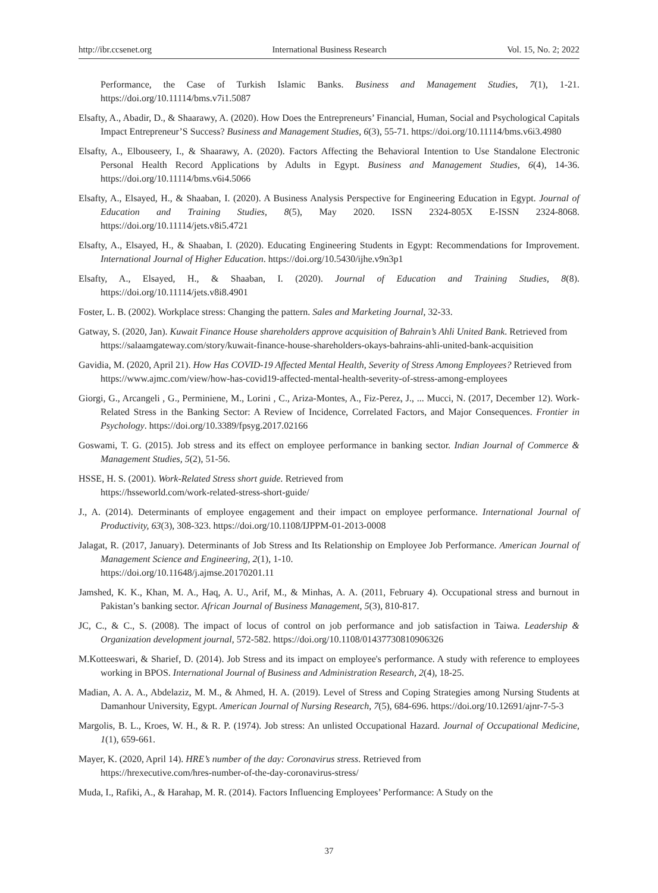http://ibr.ccsenet.org International Business Research Vol. 15, No. 2; 2022
Performance, the Case of Turkish Islamic Banks. Business and Management Studies, 7(1), 1-21. https://doi.org/10.11114/bms.v7i1.5087
Elsafty, A., Abadir, D., & Shaarawy, A. (2020). How Does the Entrepreneurs’ Financial, Human, Social and Psychological Capitals Impact Entrepreneur’S Success? Business and Management Studies, 6(3), 55-71. https://doi.org/10.11114/bms.v6i3.4980
Elsafty, A., Elbouseery, I., & Shaarawy, A. (2020). Factors Affecting the Behavioral Intention to Use Standalone Electronic Personal Health Record Applications by Adults in Egypt. Business and Management Studies, 6(4), 14-36. https://doi.org/10.11114/bms.v6i4.5066
Elsafty, A., Elsayed, H., & Shaaban, I. (2020). A Business Analysis Perspective for Engineering Education in Egypt. Journal of Education and Training Studies, 8(5), May 2020. ISSN 2324-805X E-ISSN 2324-8068. https://doi.org/10.11114/jets.v8i5.4721
Elsafty, A., Elsayed, H., & Shaaban, I. (2020). Educating Engineering Students in Egypt: Recommendations for Improvement. International Journal of Higher Education. https://doi.org/10.5430/ijhe.v9n3p1
Elsafty, A., Elsayed, H., & Shaaban, I. (2020). Journal of Education and Training Studies, 8(8). https://doi.org/10.11114/jets.v8i8.4901
Foster, L. B. (2002). Workplace stress: Changing the pattern. Sales and Marketing Journal, 32-33.
Gatway, S. (2020, Jan). Kuwait Finance House shareholders approve acquisition of Bahrain’s Ahli United Bank. Retrieved from
https://salaamgateway.com/story/kuwait-finance-house-shareholders-okays-bahrains-ahli-united-bank-acquisition
Gavidia, M. (2020, April 21). How Has COVID-19 Affected Mental Health, Severity of Stress Among Employees? Retrieved from
https://www.ajmc.com/view/how-has-covid19-affected-mental-health-severity-of-stress-among-employees
Giorgi, G., Arcangeli , G., Perminiene, M., Lorini , C., Ariza-Montes, A., Fiz-Perez, J., ... Mucci, N. (2017, December 12). Work-Related Stress in the Banking Sector: A Review of Incidence, Correlated Factors, and Major Consequences. Frontier in Psychology. https://doi.org/10.3389/fpsyg.2017.02166
Goswami, T. G. (2015). Job stress and its effect on employee performance in banking sector. Indian Journal of Commerce & Management Studies, 5(2), 51-56.
HSSE, H. S. (2001). Work-Related Stress short guide. Retrieved from
https://hsseworld.com/work-related-stress-short-guide/
J., A. (2014). Determinants of employee engagement and their impact on employee performance. International Journal of Productivity, 63(3), 308-323. https://doi.org/10.1108/IJPPM-01-2013-0008
Jalagat, R. (2017, January). Determinants of Job Stress and Its Relationship on Employee Job Performance. American Journal of Management Science and Engineering, 2(1), 1-10.
https://doi.org/10.11648/j.ajmse.20170201.11
Jamshed, K. K., Khan, M. A., Haq, A. U., Arif, M., & Minhas, A. A. (2011, February 4). Occupational stress and burnout in Pakistan’s banking sector. African Journal of Business Management, 5(3), 810-817.
JC, C., & C., S. (2008). The impact of locus of control on job performance and job satisfaction in Taiwa. Leadership & Organization development journal, 572-582. https://doi.org/10.1108/01437730810906326
M.Kotteeswari, & Sharief, D. (2014). Job Stress and its impact on employee's performance. A study with reference to employees working in BPOS. International Journal of Business and Administration Research, 2(4), 18-25.
Madian, A. A. A., Abdelaziz, M. M., & Ahmed, H. A. (2019). Level of Stress and Coping Strategies among Nursing Students at Damanhour University, Egypt. American Journal of Nursing Research, 7(5), 684-696. https://doi.org/10.12691/ajnr-7-5-3
Margolis, B. L., Kroes, W. H., & R. P. (1974). Job stress: An unlisted Occupational Hazard. Journal of Occupational Medicine, 1(1), 659-661.
Mayer, K. (2020, April 14). HRE’s number of the day: Coronavirus stress. Retrieved from
https://hrexecutive.com/hres-number-of-the-day-coronavirus-stress/
Muda, I., Rafiki, A., & Harahap, M. R. (2014). Factors Influencing Employees’ Performance: A Study on the
37